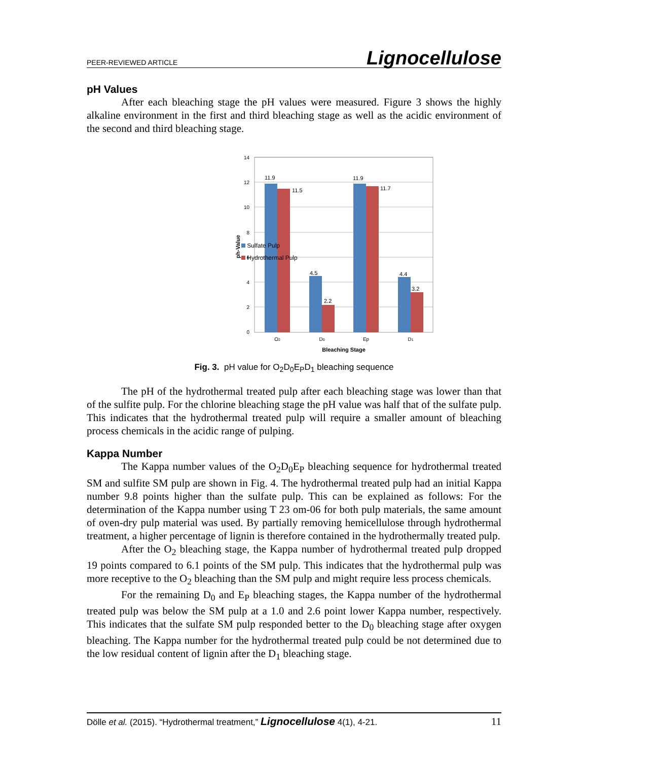PEER-REVIEWED ARTICLE Lignocellulose
pH Values
After each bleaching stage the pH values were measured. Figure 3 shows the highly alkaline environment in the first and third bleaching stage as well as the acidic environment of the second and third bleaching stage.
14
12
10
8
6
4
2
0
ph-Value
11.9
11.5
4.5
2.2
11.9
11.7
4.4
3.2
O2
D0
Ep
D1
Bleaching Stage
Sulfate Pulp
Hydrothermal Pulp
Fig. 3. pH value for O<sub>2</sub>D<sub>0</sub>E<sub>P</sub>D<sub>1</sub> bleaching sequence
The pH of the hydrothermal treated pulp after each bleaching stage was lower than that of the sulfite pulp. For the chlorine bleaching stage the pH value was half that of the sulfate pulp. This indicates that the hydrothermal treated pulp will require a smaller amount of bleaching process chemicals in the acidic range of pulping.
Kappa Number
The Kappa number values of the O<sub>2</sub>D<sub>0</sub>E<sub>P</sub> bleaching sequence for hydrothermal treated SM and sulfite SM pulp are shown in Fig. 4. The hydrothermal treated pulp had an initial Kappa number 9.8 points higher than the sulfate pulp. This can be explained as follows: For the determination of the Kappa number using T 23 om-06 for both pulp materials, the same amount of oven-dry pulp material was used. By partially removing hemicellulose through hydrothermal treatment, a higher percentage of lignin is therefore contained in the hydrothermally treated pulp.
After the O<sub>2</sub> bleaching stage, the Kappa number of hydrothermal treated pulp dropped 19 points compared to 6.1 points of the SM pulp. This indicates that the hydrothermal pulp was more receptive to the O<sub>2</sub> bleaching than the SM pulp and might require less process chemicals.
For the remaining D<sub>0</sub> and E<sub>P</sub> bleaching stages, the Kappa number of the hydrothermal treated pulp was below the SM pulp at a 1.0 and 2.6 point lower Kappa number, respectively. This indicates that the sulfate SM pulp responded better to the D<sub>0</sub> bleaching stage after oxygen bleaching. The Kappa number for the hydrothermal treated pulp could be not determined due to the low residual content of lignin after the D<sub>1</sub> bleaching stage.
Dölle et al. (2015). “Hydrothermal treatment,” Lignocellulose 4(1), 4-21. 11